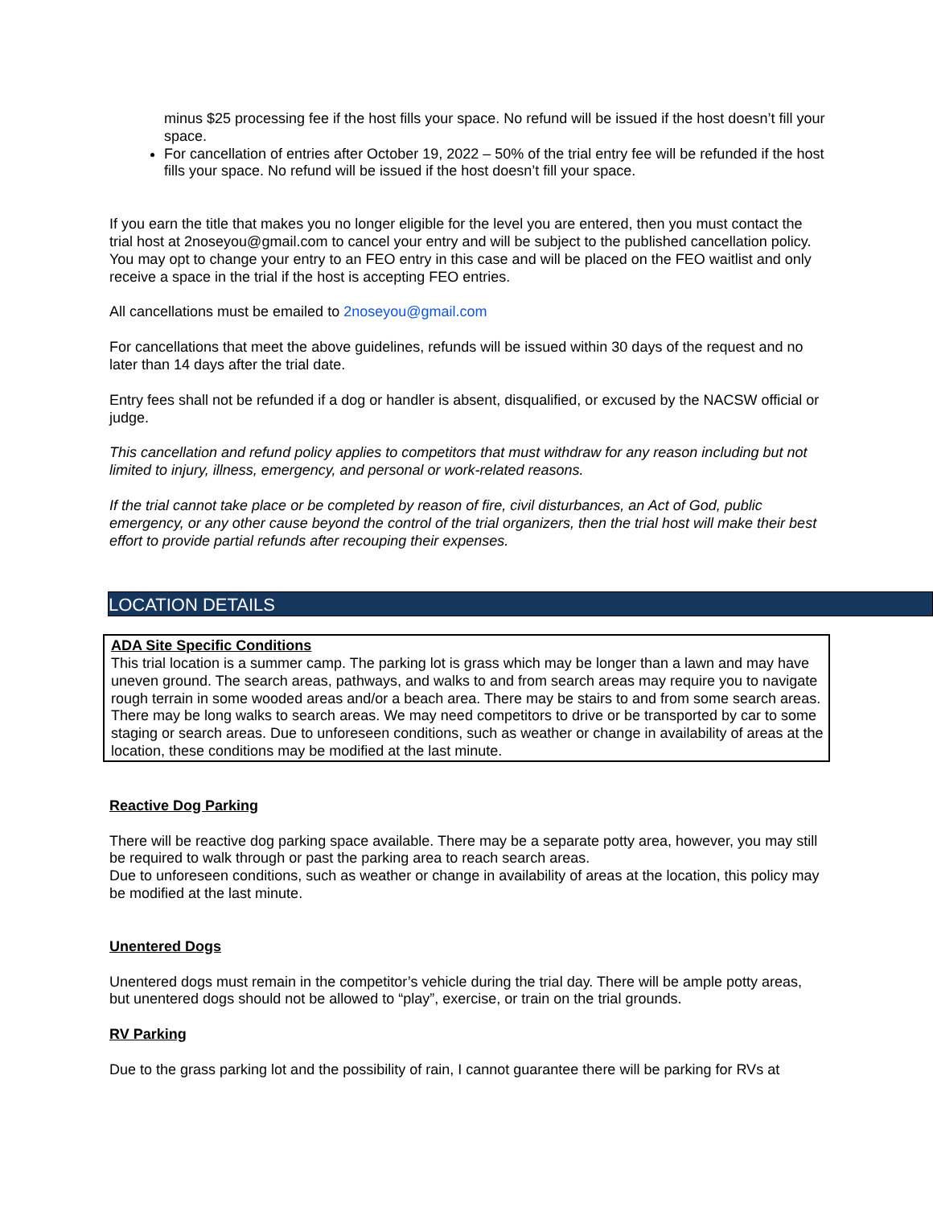minus $25 processing fee if the host fills your space. No refund will be issued if the host doesn’t fill your space.
For cancellation of entries after October 19, 2022 – 50% of the trial entry fee will be refunded if the host fills your space. No refund will be issued if the host doesn’t fill your space.
If you earn the title that makes you no longer eligible for the level you are entered, then you must contact the trial host at 2noseyou@gmail.com to cancel your entry and will be subject to the published cancellation policy. You may opt to change your entry to an FEO entry in this case and will be placed on the FEO waitlist and only receive a space in the trial if the host is accepting FEO entries.
All cancellations must be emailed to 2noseyou@gmail.com
For cancellations that meet the above guidelines, refunds will be issued within 30 days of the request and no later than 14 days after the trial date.
Entry fees shall not be refunded if a dog or handler is absent, disqualified, or excused by the NACSW official or judge.
This cancellation and refund policy applies to competitors that must withdraw for any reason including but not limited to injury, illness, emergency, and personal or work-related reasons.
If the trial cannot take place or be completed by reason of fire, civil disturbances, an Act of God, public emergency, or any other cause beyond the control of the trial organizers, then the trial host will make their best effort to provide partial refunds after recouping their expenses.
LOCATION DETAILS
ADA Site Specific Conditions
This trial location is a summer camp. The parking lot is grass which may be longer than a lawn and may have uneven ground. The search areas, pathways, and walks to and from search areas may require you to navigate rough terrain in some wooded areas and/or a beach area. There may be stairs to and from some search areas. There may be long walks to search areas. We may need competitors to drive or be transported by car to some staging or search areas. Due to unforeseen conditions, such as weather or change in availability of areas at the location, these conditions may be modified at the last minute.
Reactive Dog Parking
There will be reactive dog parking space available. There may be a separate potty area, however, you may still be required to walk through or past the parking area to reach search areas.
Due to unforeseen conditions, such as weather or change in availability of areas at the location, this policy may be modified at the last minute.
Unentered Dogs
Unentered dogs must remain in the competitor’s vehicle during the trial day. There will be ample potty areas, but unentered dogs should not be allowed to “play”, exercise, or train on the trial grounds.
RV Parking
Due to the grass parking lot and the possibility of rain, I cannot guarantee there will be parking for RVs at